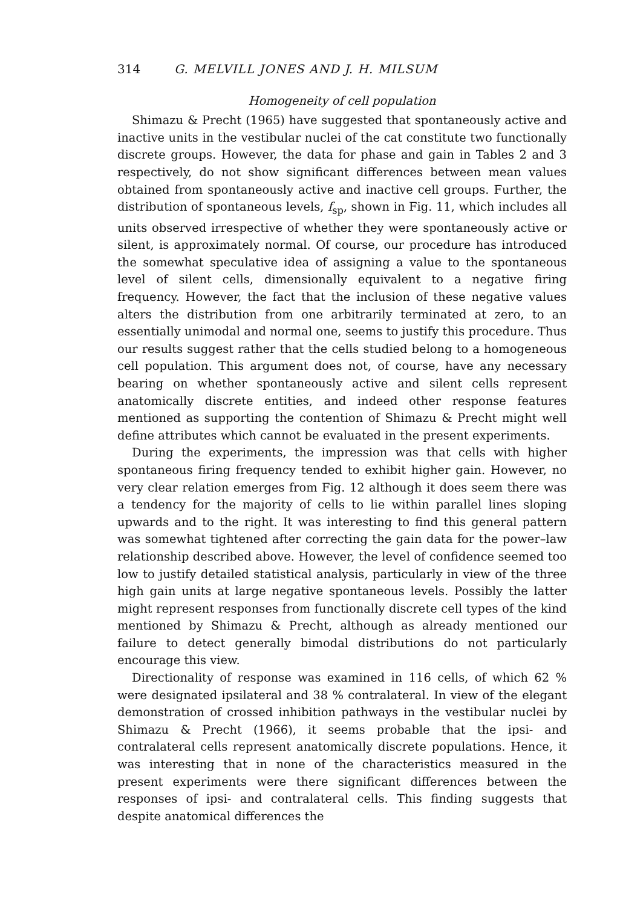314 G. MELVILL JONES AND J. H. MILSUM
Homogeneity of cell population
Shimazu & Precht (1965) have suggested that spontaneously active and inactive units in the vestibular nuclei of the cat constitute two functionally discrete groups. However, the data for phase and gain in Tables 2 and 3 respectively, do not show significant differences between mean values obtained from spontaneously active and inactive cell groups. Further, the distribution of spontaneous levels, f<sub>sp</sub>, shown in Fig. 11, which includes all units observed irrespective of whether they were spontaneously active or silent, is approximately normal. Of course, our procedure has introduced the somewhat speculative idea of assigning a value to the spontaneous level of silent cells, dimensionally equivalent to a negative firing frequency. However, the fact that the inclusion of these negative values alters the distribution from one arbitrarily terminated at zero, to an essentially unimodal and normal one, seems to justify this procedure. Thus our results suggest rather that the cells studied belong to a homogeneous cell population. This argument does not, of course, have any necessary bearing on whether spontaneously active and silent cells represent anatomically discrete entities, and indeed other response features mentioned as supporting the contention of Shimazu & Precht might well define attributes which cannot be evaluated in the present experiments.
During the experiments, the impression was that cells with higher spontaneous firing frequency tended to exhibit higher gain. However, no very clear relation emerges from Fig. 12 although it does seem there was a tendency for the majority of cells to lie within parallel lines sloping upwards and to the right. It was interesting to find this general pattern was somewhat tightened after correcting the gain data for the power–law relationship described above. However, the level of confidence seemed too low to justify detailed statistical analysis, particularly in view of the three high gain units at large negative spontaneous levels. Possibly the latter might represent responses from functionally discrete cell types of the kind mentioned by Shimazu & Precht, although as already mentioned our failure to detect generally bimodal distributions do not particularly encourage this view.
Directionality of response was examined in 116 cells, of which 62 % were designated ipsilateral and 38 % contralateral. In view of the elegant demonstration of crossed inhibition pathways in the vestibular nuclei by Shimazu & Precht (1966), it seems probable that the ipsi- and contralateral cells represent anatomically discrete populations. Hence, it was interesting that in none of the characteristics measured in the present experiments were there significant differences between the responses of ipsi- and contralateral cells. This finding suggests that despite anatomical differences the